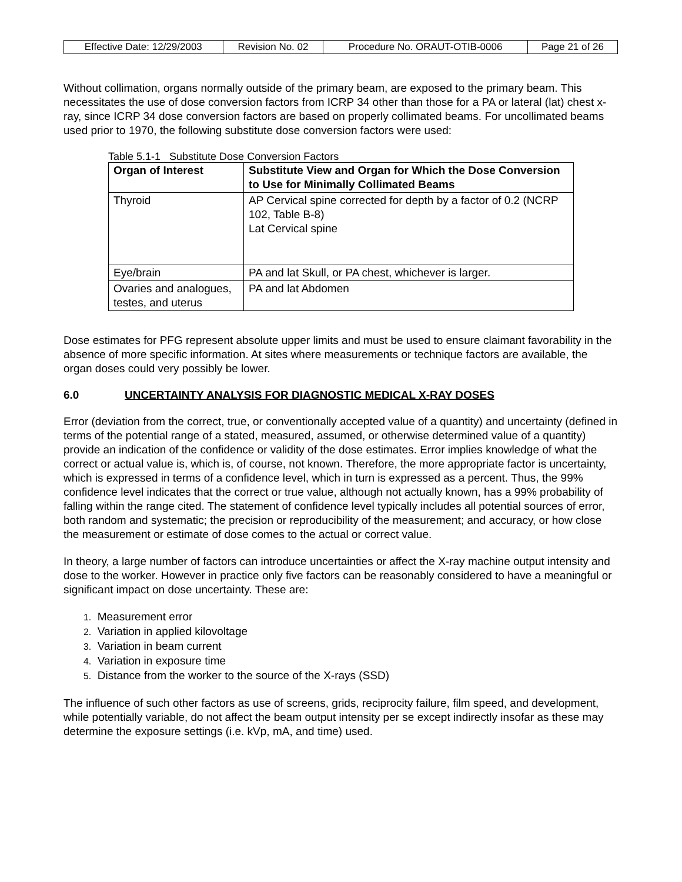| Effective Date: 12/29/2003 | Revision No. 02 | Procedure No. ORAUT-OTIB-0006 | Page 21 of 26 |
Without collimation, organs normally outside of the primary beam, are exposed to the primary beam. This necessitates the use of dose conversion factors from ICRP 34 other than those for a PA or lateral (lat) chest x-ray, since ICRP 34 dose conversion factors are based on properly collimated beams. For uncollimated beams used prior to 1970, the following substitute dose conversion factors were used:
Table 5.1-1 Substitute Dose Conversion Factors
| Organ of Interest | Substitute View and Organ for Which the Dose Conversion to Use for Minimally Collimated Beams |
| --- | --- |
| Thyroid | AP Cervical spine corrected for depth by a factor of 0.2 (NCRP 102, Table B-8) Lat Cervical spine |
| Eye/brain | PA and lat Skull, or PA chest, whichever is larger. |
| Ovaries and analogues, testes, and uterus | PA and lat Abdomen |
Dose estimates for PFG represent absolute upper limits and must be used to ensure claimant favorability in the absence of more specific information. At sites where measurements or technique factors are available, the organ doses could very possibly be lower.
6.0 UNCERTAINTY ANALYSIS FOR DIAGNOSTIC MEDICAL X-RAY DOSES
Error (deviation from the correct, true, or conventionally accepted value of a quantity) and uncertainty (defined in terms of the potential range of a stated, measured, assumed, or otherwise determined value of a quantity) provide an indication of the confidence or validity of the dose estimates. Error implies knowledge of what the correct or actual value is, which is, of course, not known. Therefore, the more appropriate factor is uncertainty, which is expressed in terms of a confidence level, which in turn is expressed as a percent. Thus, the 99% confidence level indicates that the correct or true value, although not actually known, has a 99% probability of falling within the range cited. The statement of confidence level typically includes all potential sources of error, both random and systematic; the precision or reproducibility of the measurement; and accuracy, or how close the measurement or estimate of dose comes to the actual or correct value.
In theory, a large number of factors can introduce uncertainties or affect the X-ray machine output intensity and dose to the worker. However in practice only five factors can be reasonably considered to have a meaningful or significant impact on dose uncertainty. These are:
1. Measurement error
2. Variation in applied kilovoltage
3. Variation in beam current
4. Variation in exposure time
5. Distance from the worker to the source of the X-rays (SSD)
The influence of such other factors as use of screens, grids, reciprocity failure, film speed, and development, while potentially variable, do not affect the beam output intensity per se except indirectly insofar as these may determine the exposure settings (i.e. kVp, mA, and time) used.